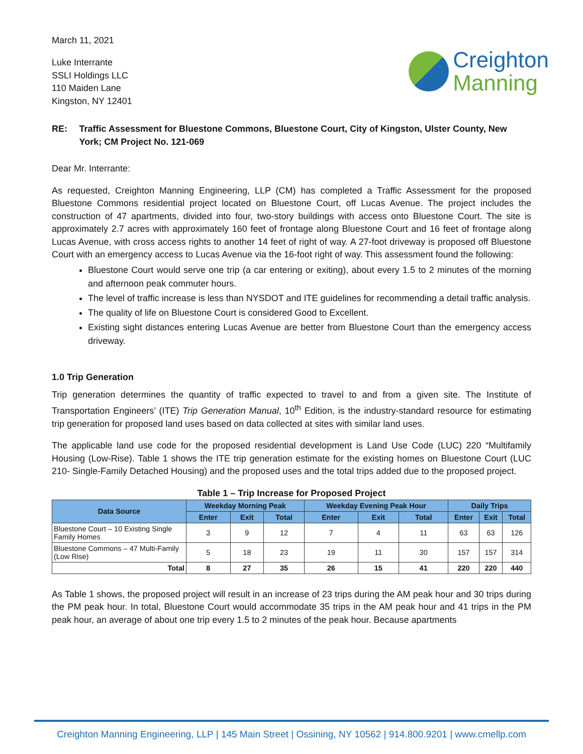March 11, 2021
Luke Interrante
SSLI Holdings LLC
110 Maiden Lane
Kingston, NY 12401
Creighton
Manning
RE: Traffic Assessment for Bluestone Commons, Bluestone Court, City of Kingston, Ulster County, New York; CM Project No. 121-069
Dear Mr. Interrante:
As requested, Creighton Manning Engineering, LLP (CM) has completed a Traffic Assessment for the proposed Bluestone Commons residential project located on Bluestone Court, off Lucas Avenue. The project includes the construction of 47 apartments, divided into four, two-story buildings with access onto Bluestone Court. The site is approximately 2.7 acres with approximately 160 feet of frontage along Bluestone Court and 16 feet of frontage along Lucas Avenue, with cross access rights to another 14 feet of right of way. A 27-foot driveway is proposed off Bluestone Court with an emergency access to Lucas Avenue via the 16-foot right of way. This assessment found the following:
Bluestone Court would serve one trip (a car entering or exiting), about every 1.5 to 2 minutes of the morning and afternoon peak commuter hours.
The level of traffic increase is less than NYSDOT and ITE guidelines for recommending a detail traffic analysis.
The quality of life on Bluestone Court is considered Good to Excellent.
Existing sight distances entering Lucas Avenue are better from Bluestone Court than the emergency access driveway.
1.0 Trip Generation
Trip generation determines the quantity of traffic expected to travel to and from a given site. The Institute of Transportation Engineers’ (ITE) Trip Generation Manual, 10<sup>th</sup> Edition, is the industry-standard resource for estimating trip generation for proposed land uses based on data collected at sites with similar land uses.
The applicable land use code for the proposed residential development is Land Use Code (LUC) 220 “Multifamily Housing (Low-Rise). Table 1 shows the ITE trip generation estimate for the existing homes on Bluestone Court (LUC 210- Single-Family Detached Housing) and the proposed uses and the total trips added due to the proposed project.
Table 1 – Trip Increase for Proposed Project
| Data Source | Weekday Morning Peak | | | Weekday Evening Peak Hour | | | Daily Trips | | |
| --- | --- | --- | --- | --- | --- | --- | --- | --- | --- |
| | Enter | Exit | Total | Enter | Exit | Total | Enter | Exit | Total |
| Bluestone Court – 10 Existing Single Family Homes | 3 | 9 | 12 | 7 | 4 | 11 | 63 | 63 | 126 |
| Bluestone Commons – 47 Multi-Family (Low Rise) | 5 | 18 | 23 | 19 | 11 | 30 | 157 | 157 | 314 |
| Total | 8 | 27 | 35 | 26 | 15 | 41 | 220 | 220 | 440 |
As Table 1 shows, the proposed project will result in an increase of 23 trips during the AM peak hour and 30 trips during the PM peak hour. In total, Bluestone Court would accommodate 35 trips in the AM peak hour and 41 trips in the PM peak hour, an average of about one trip every 1.5 to 2 minutes of the peak hour. Because apartments
Creighton Manning Engineering, LLP | 145 Main Street | Ossining, NY 10562 | 914.800.9201 | www.cmellp.com